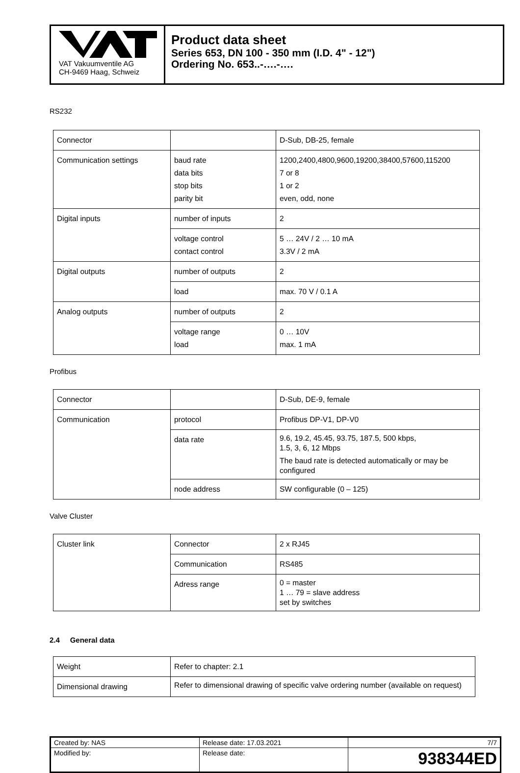VAT Vakuumventile AG
CH-9469 Haag, Schweiz
Product data sheet
Series 653, DN 100 - 350 mm (I.D. 4" - 12")
Ordering No. 653..-….-….
RS232
| Connector | | D-Sub, DB-25, female |
| Communication settings | baud rate data bits stop bits parity bit | 1200,2400,4800,9600,19200,38400,57600,115200 7 or 8 1 or 2 even, odd, none |
| Digital inputs | number of inputs | 2 |
| | voltage control contact control | 5 … 24V / 2 … 10 mA 3.3V / 2 mA |
| Digital outputs | number of outputs | 2 |
| | load | max. 70 V / 0.1 A |
| Analog outputs | number of outputs | 2 |
| | voltage range load | 0 … 10V max. 1 mA |
Profibus
| Connector | | D-Sub, DE-9, female |
| Communication | protocol | Profibus DP-V1, DP-V0 |
| | data rate | 9.6, 19.2, 45.45, 93.75, 187.5, 500 kbps, 1.5, 3, 6, 12 Mbps The baud rate is detected automatically or may be configured |
| | node address | SW configurable (0 – 125) |
Valve Cluster
| Cluster link | Connector | 2 x RJ45 |
| | Communication | RS485 |
| | Adress range | 0 = master 1 … 79 = slave address set by switches |
2.4 General data
| Weight | Refer to chapter: 2.1 |
| Dimensional drawing | Refer to dimensional drawing of specific valve ordering number (available on request) |
| Created by: NAS | Release date: 17.03.2021 | 7/7 |
| Modified by: | Release date: | 938344ED |